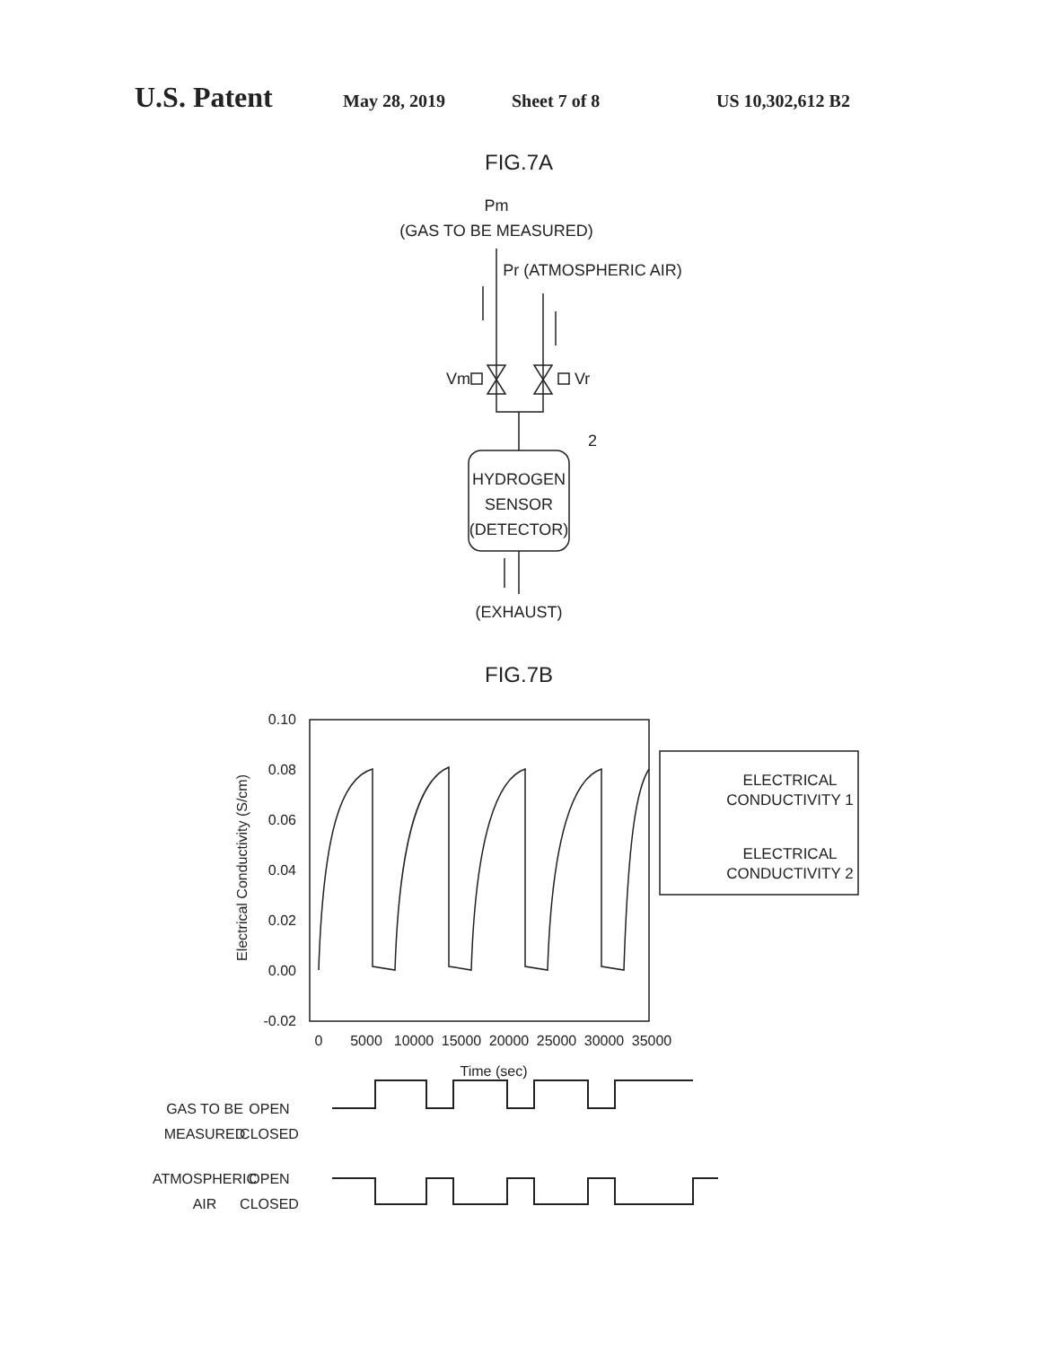U.S. Patent
May 28, 2019 Sheet 7 of 8 US 10,302,612 B2
FIG.7A
Pm
(GAS TO BE MEASURED)
Pr (ATMOSPHERIC AIR)
Vm
Vr
2
HYDROGEN
SENSOR
(DETECTOR)
(EXHAUST)
FIG.7B
0.10
0.08
0.06
0.04
0.02
0.00
-0.02
0
5000
10000
15000
20000
25000
30000
35000
Time (sec)
Electrical Conductivity (S/cm)
ELECTRICAL
CONDUCTIVITY 1
ELECTRICAL
CONDUCTIVITY 2
GAS TO BE
MEASURED
OPEN
CLOSED
ATMOSPHERIC
AIR
OPEN
CLOSED